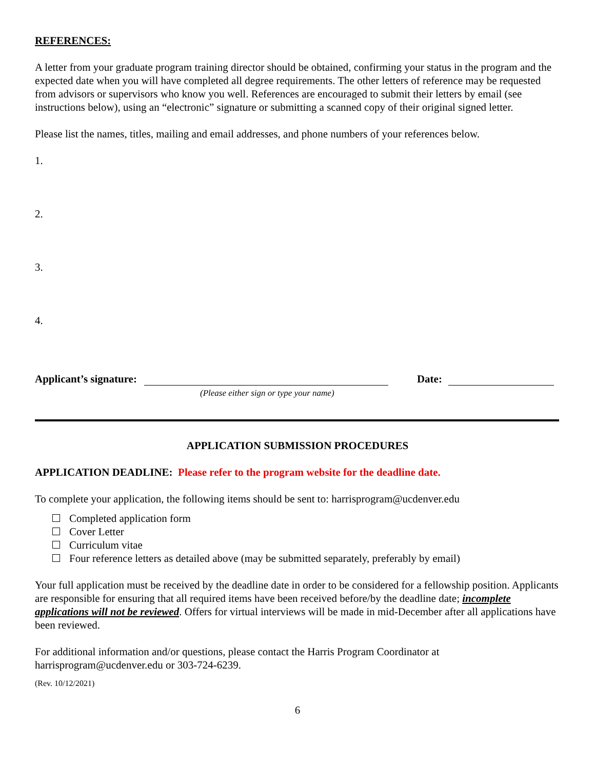REFERENCES:
A letter from your graduate program training director should be obtained, confirming your status in the program and the expected date when you will have completed all degree requirements. The other letters of reference may be requested from advisors or supervisors who know you well. References are encouraged to submit their letters by email (see instructions below), using an “electronic” signature or submitting a scanned copy of their original signed letter.
Please list the names, titles, mailing and email addresses, and phone numbers of your references below.
1.
2.
3.
4.
Applicant’s signature: Date:
(Please either sign or type your name)
APPLICATION SUBMISSION PROCEDURES
APPLICATION DEADLINE: Please refer to the program website for the deadline date.
To complete your application, the following items should be sent to: harrisprogram@ucdenver.edu
Completed application form
Cover Letter
Curriculum vitae
Four reference letters as detailed above (may be submitted separately, preferably by email)
Your full application must be received by the deadline date in order to be considered for a fellowship position. Applicants are responsible for ensuring that all required items have been received before/by the deadline date; incomplete applications will not be reviewed. Offers for virtual interviews will be made in mid-December after all applications have been reviewed.
For additional information and/or questions, please contact the Harris Program Coordinator at harrisprogram@ucdenver.edu or 303-724-6239.
(Rev. 10/12/2021)
6